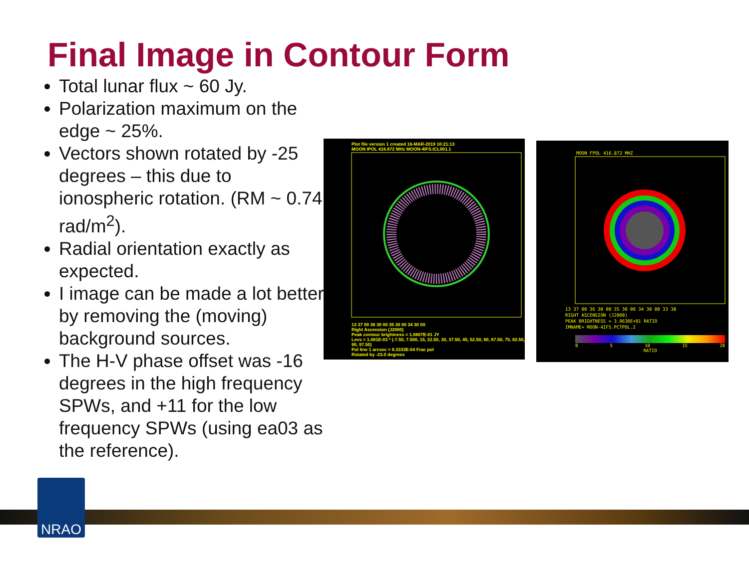Final Image in Contour Form
Total lunar flux ~ 60 Jy.
Polarization maximum on the edge ~ 25%.
Vectors shown rotated by -25 degrees – this due to ionospheric rotation. (RM ~ 0.74 rad/m<sup>2</sup>).
Radial orientation exactly as expected.
I image can be made a lot better by removing the (moving) background sources.
The H-V phase offset was -16 degrees in the high frequency SPWs, and +11 for the low frequency SPWs (using ea03 as the reference).
Plot file version 1 created 16-MAR-2019 10:21:13
MOON IPOL 416.872 MHz MOON-4IFS.ICL001.1
13 37 00 36 30 00 35 30 00 34 30 00
Right Ascension (J2000)
Peak contour brightness = 1.0807E-01 JY
Levs = 1.081E-03 * (-7.50, 7.500, 15, 22.50, 30, 37.50, 45, 52.50, 60, 67.50, 75, 82.50, 90, 97.50)
Pol line 1 arcsec = 8.3333E-04 Frac pol
Rotated by -23.0 degrees
MOON FPOL 416.872 MHZ
13 37 00 36 30 00 35 30 00 34 30 00 33 30
RIGHT ASCENSION (J2000)
PEAK BRIGHTNESS = 3.9630E+01 RATIO
IMNAME= MOON-4IFS.PCTPOL.2
0 5 10 15 20
RATIO
NRAO